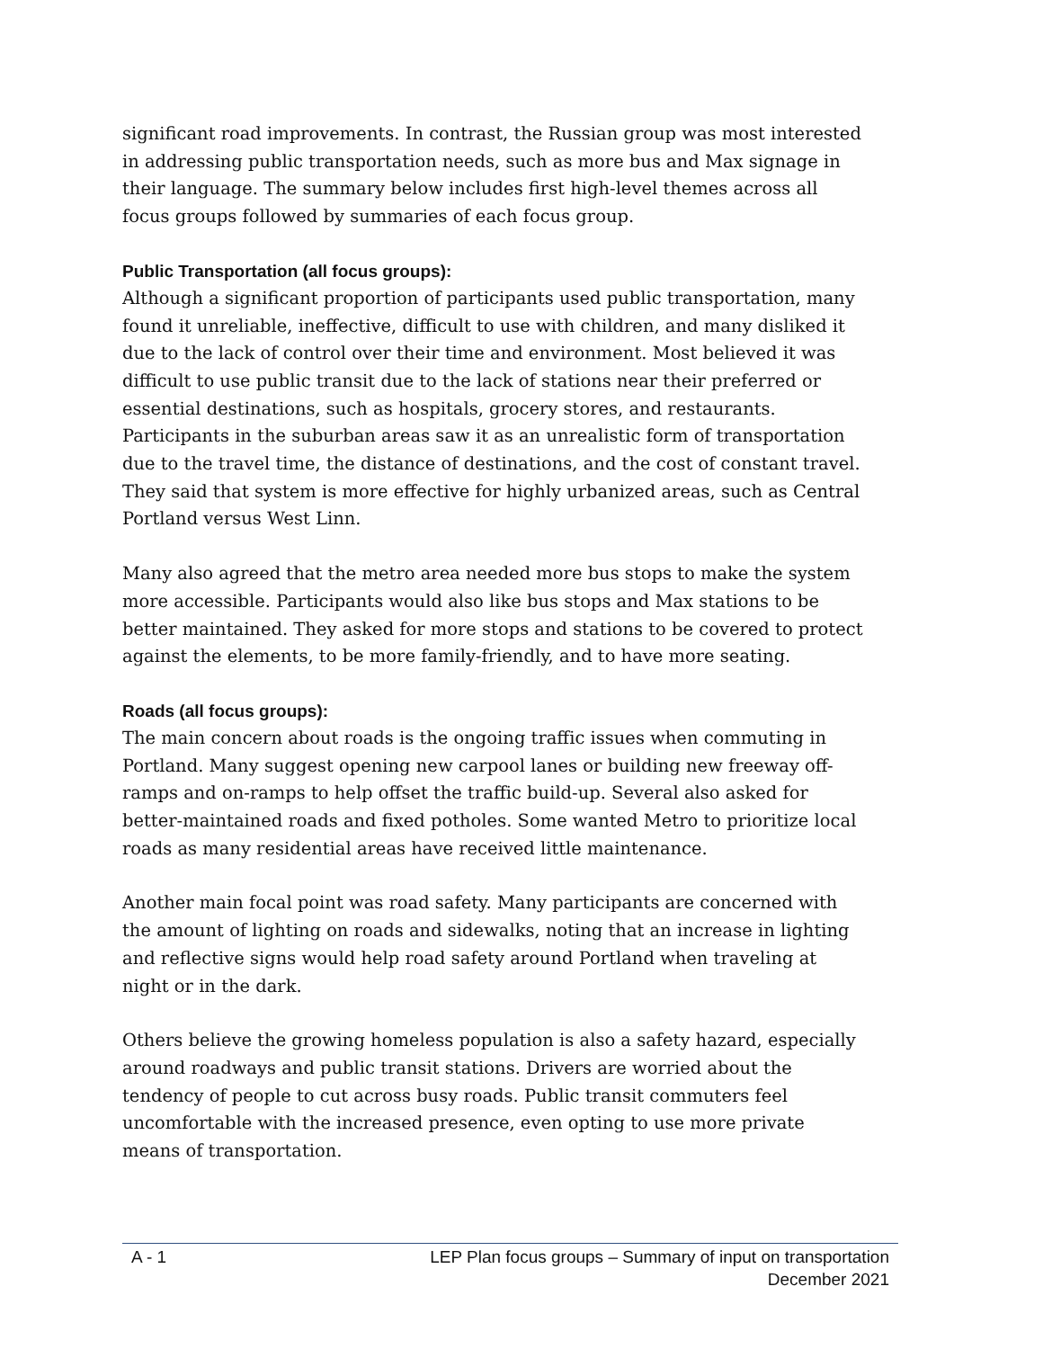significant road improvements. In contrast, the Russian group was most interested in addressing public transportation needs, such as more bus and Max signage in their language. The summary below includes first high-level themes across all focus groups followed by summaries of each focus group.
Public Transportation (all focus groups):
Although a significant proportion of participants used public transportation, many found it unreliable, ineffective, difficult to use with children, and many disliked it due to the lack of control over their time and environment. Most believed it was difficult to use public transit due to the lack of stations near their preferred or essential destinations, such as hospitals, grocery stores, and restaurants. Participants in the suburban areas saw it as an unrealistic form of transportation due to the travel time, the distance of destinations, and the cost of constant travel. They said that system is more effective for highly urbanized areas, such as Central Portland versus West Linn.
Many also agreed that the metro area needed more bus stops to make the system more accessible. Participants would also like bus stops and Max stations to be better maintained. They asked for more stops and stations to be covered to protect against the elements, to be more family-friendly, and to have more seating.
Roads (all focus groups):
The main concern about roads is the ongoing traffic issues when commuting in Portland. Many suggest opening new carpool lanes or building new freeway off-ramps and on-ramps to help offset the traffic build-up. Several also asked for better-maintained roads and fixed potholes. Some wanted Metro to prioritize local roads as many residential areas have received little maintenance.
Another main focal point was road safety. Many participants are concerned with the amount of lighting on roads and sidewalks, noting that an increase in lighting and reflective signs would help road safety around Portland when traveling at night or in the dark.
Others believe the growing homeless population is also a safety hazard, especially around roadways and public transit stations. Drivers are worried about the tendency of people to cut across busy roads. Public transit commuters feel uncomfortable with the increased presence, even opting to use more private means of transportation.
A - 1 LEP Plan focus groups – Summary of input on transportation
December 2021